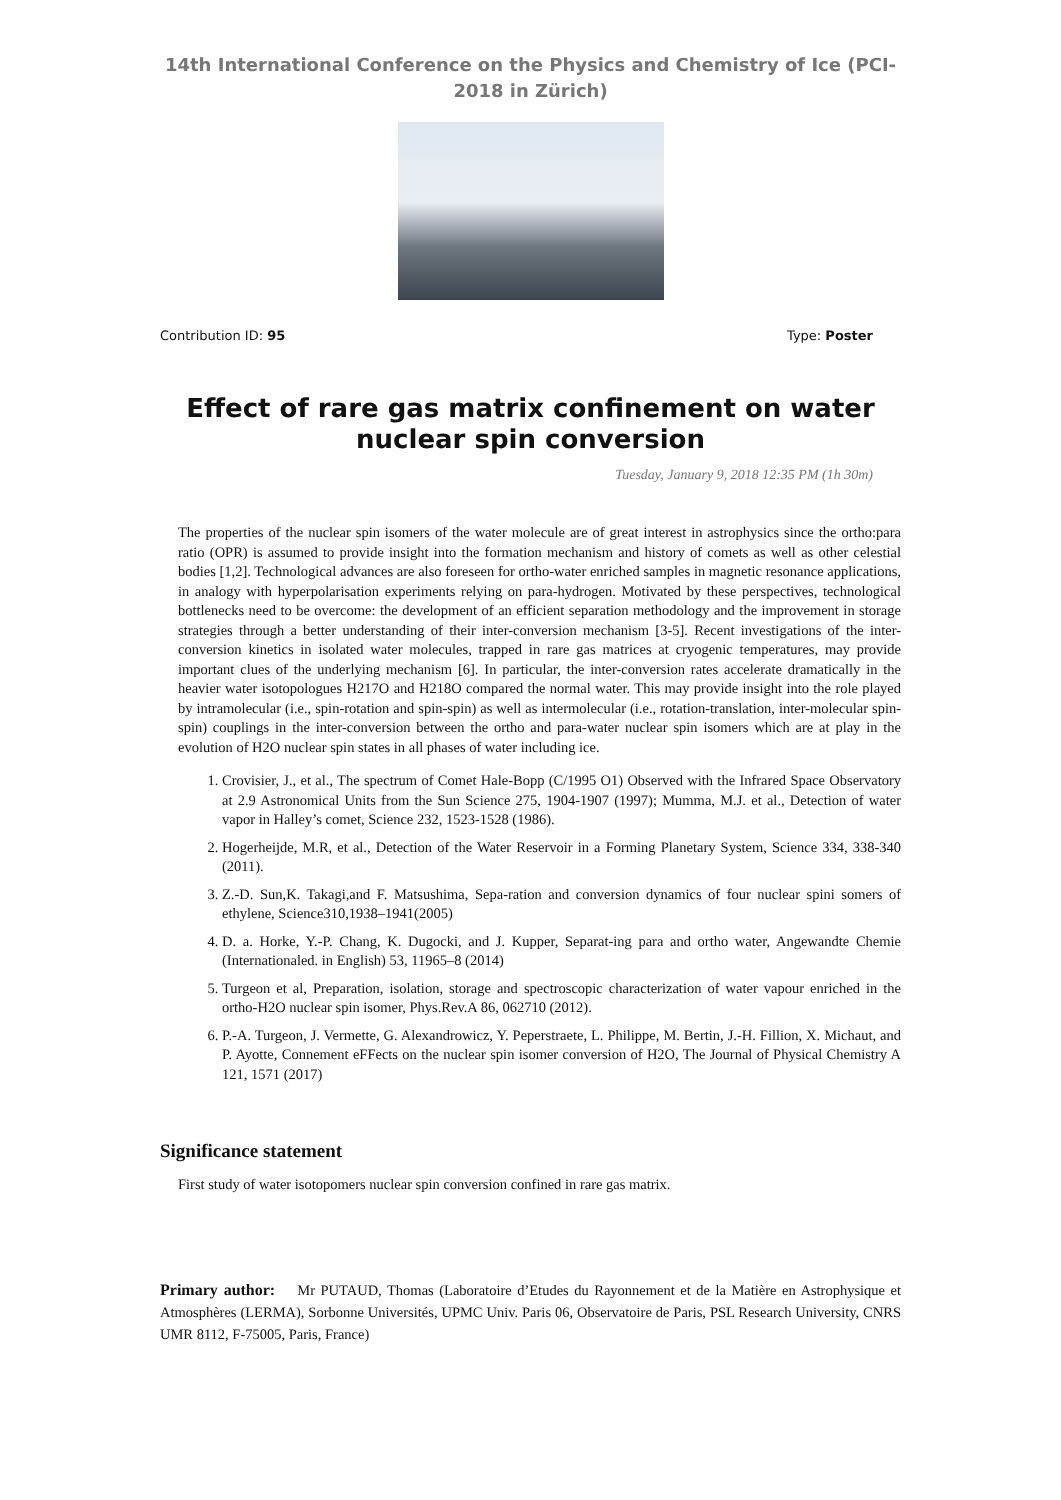14th International Conference on the Physics and Chemistry of Ice (PCI-2018 in Zürich)
Contribution ID: 95 Type: Poster
Effect of rare gas matrix confinement on water nuclear spin conversion
Tuesday, January 9, 2018 12:35 PM (1h 30m)
The properties of the nuclear spin isomers of the water molecule are of great interest in astrophysics since the ortho:para ratio (OPR) is assumed to provide insight into the formation mechanism and history of comets as well as other celestial bodies [1,2]. Technological advances are also foreseen for ortho-water enriched samples in magnetic resonance applications, in analogy with hyperpolarisation experiments relying on para-hydrogen. Motivated by these perspectives, technological bottlenecks need to be overcome: the development of an efficient separation methodology and the improvement in storage strategies through a better understanding of their inter-conversion mechanism [3-5]. Recent investigations of the inter-conversion kinetics in isolated water molecules, trapped in rare gas matrices at cryogenic temperatures, may provide important clues of the underlying mechanism [6]. In particular, the inter-conversion rates accelerate dramatically in the heavier water isotopologues H217O and H218O compared the normal water. This may provide insight into the role played by intramolecular (i.e., spin-rotation and spin-spin) as well as intermolecular (i.e., rotation-translation, inter-molecular spin-spin) couplings in the inter-conversion between the ortho and para-water nuclear spin isomers which are at play in the evolution of H2O nuclear spin states in all phases of water including ice.
1. Crovisier, J., et al., The spectrum of Comet Hale-Bopp (C/1995 O1) Observed with the Infrared Space Observatory at 2.9 Astronomical Units from the Sun Science 275, 1904-1907 (1997); Mumma, M.J. et al., Detection of water vapor in Halley’s comet, Science 232, 1523-1528 (1986).
2. Hogerheijde, M.R, et al., Detection of the Water Reservoir in a Forming Planetary System, Science 334, 338-340 (2011).
3. Z.-D. Sun,K. Takagi,and F. Matsushima, Sepa-ration and conversion dynamics of four nuclear spini somers of ethylene, Science310,1938–1941(2005)
4. D. a. Horke, Y.-P. Chang, K. Dugocki, and J. Kupper, Separat-ing para and ortho water, Angewandte Chemie (Internationaled. in English) 53, 11965–8 (2014)
5. Turgeon et al, Preparation, isolation, storage and spectroscopic characterization of water vapour enriched in the ortho-H2O nuclear spin isomer, Phys.Rev.A 86, 062710 (2012).
6. P.-A. Turgeon, J. Vermette, G. Alexandrowicz, Y. Peperstraete, L. Philippe, M. Bertin, J.-H. Fillion, X. Michaut, and P. Ayotte, Connement eFFects on the nuclear spin isomer conversion of H2O, The Journal of Physical Chemistry A 121, 1571 (2017)
Significance statement
First study of water isotopomers nuclear spin conversion confined in rare gas matrix.
Primary author: Mr PUTAUD, Thomas (Laboratoire d’Etudes du Rayonnement et de la Matière en Astrophysique et Atmosphères (LERMA), Sorbonne Universités, UPMC Univ. Paris 06, Observatoire de Paris, PSL Research University, CNRS UMR 8112, F-75005, Paris, France)